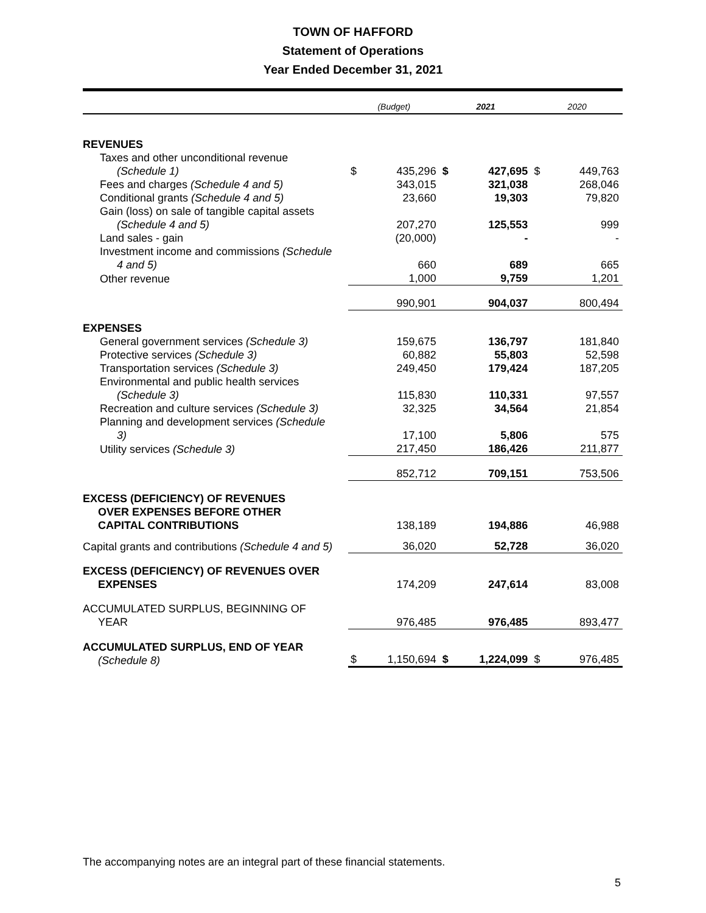TOWN OF HAFFORD
Statement of Operations
Year Ended December 31, 2021
| | (Budget) | | 2021 | | 2020 | |
| --- | --- | --- | --- | --- | --- | --- |
| REVENUES | | | | | | |
| Taxes and other unconditional revenue | | | | | | |
| (Schedule 1) | $ | 435,296 | $ | 427,695 | $ | 449,763 |
| Fees and charges (Schedule 4 and 5) | | 343,015 | | 321,038 | | 268,046 |
| Conditional grants (Schedule 4 and 5) | | 23,660 | | 19,303 | | 79,820 |
| Gain (loss) on sale of tangible capital assets | | | | | | |
| (Schedule 4 and 5) | | 207,270 | | 125,553 | | 999 |
| Land sales - gain | | (20,000) | | - | | - |
| Investment income and commissions (Schedule | | | | | | |
| 4 and 5) | | 660 | | 689 | | 665 |
| Other revenue | | 1,000 | | 9,759 | | 1,201 |
| | | 990,901 | | 904,037 | | 800,494 |
| EXPENSES | | | | | | |
| General government services (Schedule 3) | | 159,675 | | 136,797 | | 181,840 |
| Protective services (Schedule 3) | | 60,882 | | 55,803 | | 52,598 |
| Transportation services (Schedule 3) | | 249,450 | | 179,424 | | 187,205 |
| Environmental and public health services | | | | | | |
| (Schedule 3) | | 115,830 | | 110,331 | | 97,557 |
| Recreation and culture services (Schedule 3) | | 32,325 | | 34,564 | | 21,854 |
| Planning and development services (Schedule | | | | | | |
| 3) | | 17,100 | | 5,806 | | 575 |
| Utility services (Schedule 3) | | 217,450 | | 186,426 | | 211,877 |
| | | 852,712 | | 709,151 | | 753,506 |
| EXCESS (DEFICIENCY) OF REVENUES OVER EXPENSES BEFORE OTHER CAPITAL CONTRIBUTIONS | | 138,189 | | 194,886 | | 46,988 |
| Capital grants and contributions (Schedule 4 and 5) | | 36,020 | | 52,728 | | 36,020 |
| EXCESS (DEFICIENCY) OF REVENUES OVER EXPENSES | | 174,209 | | 247,614 | | 83,008 |
| ACCUMULATED SURPLUS, BEGINNING OF YEAR | | 976,485 | | 976,485 | | 893,477 |
| ACCUMULATED SURPLUS, END OF YEAR (Schedule 8) | $ | 1,150,694 | $ | 1,224,099 | $ | 976,485 |
The accompanying notes are an integral part of these financial statements.
5